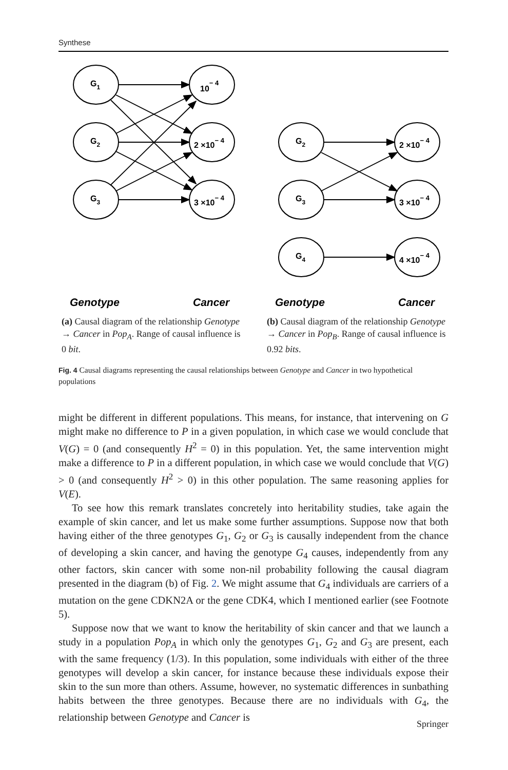Synthese
G1
G2
G3
10− 4
2 ×10− 4
3 ×10− 4
G2
G3
G4
2 ×10− 4
3 ×10− 4
4 ×10− 4
Genotype
Cancer
Genotype
Cancer
(a) Causal diagram of the relationship Genotype → Cancer in Pop<sub>A</sub>. Range of causal influence is 0 bit.
(b) Causal diagram of the relationship Genotype → Cancer in Pop<sub>B</sub>. Range of causal influence is 0.92 bits.
Fig. 4 Causal diagrams representing the causal relationships between Genotype and Cancer in two hypothetical populations
might be different in different populations. This means, for instance, that intervening on G might make no difference to P in a given population, in which case we would conclude that V(G) = 0 (and consequently H<sup>2</sup> = 0) in this population. Yet, the same intervention might make a difference to P in a different population, in which case we would conclude that V(G) > 0 (and consequently H<sup>2</sup> > 0) in this other population. The same reasoning applies for V(E).
To see how this remark translates concretely into heritability studies, take again the example of skin cancer, and let us make some further assumptions. Suppose now that both having either of the three genotypes G<sub>1</sub>, G<sub>2</sub> or G<sub>3</sub> is causally independent from the chance of developing a skin cancer, and having the genotype G<sub>4</sub> causes, independently from any other factors, skin cancer with some non-nil probability following the causal diagram presented in the diagram (b) of Fig. 2. We might assume that G<sub>4</sub> individuals are carriers of a mutation on the gene CDKN2A or the gene CDK4, which I mentioned earlier (see Footnote 5).
Suppose now that we want to know the heritability of skin cancer and that we launch a study in a population Pop<sub>A</sub> in which only the genotypes G<sub>1</sub>, G<sub>2</sub> and G<sub>3</sub> are present, each with the same frequency (1/3). In this population, some individuals with either of the three genotypes will develop a skin cancer, for instance because these individuals expose their skin to the sun more than others. Assume, however, no systematic differences in sunbathing habits between the three genotypes. Because there are no individuals with G<sub>4</sub>, the relationship between Genotype and Cancer is
Springer